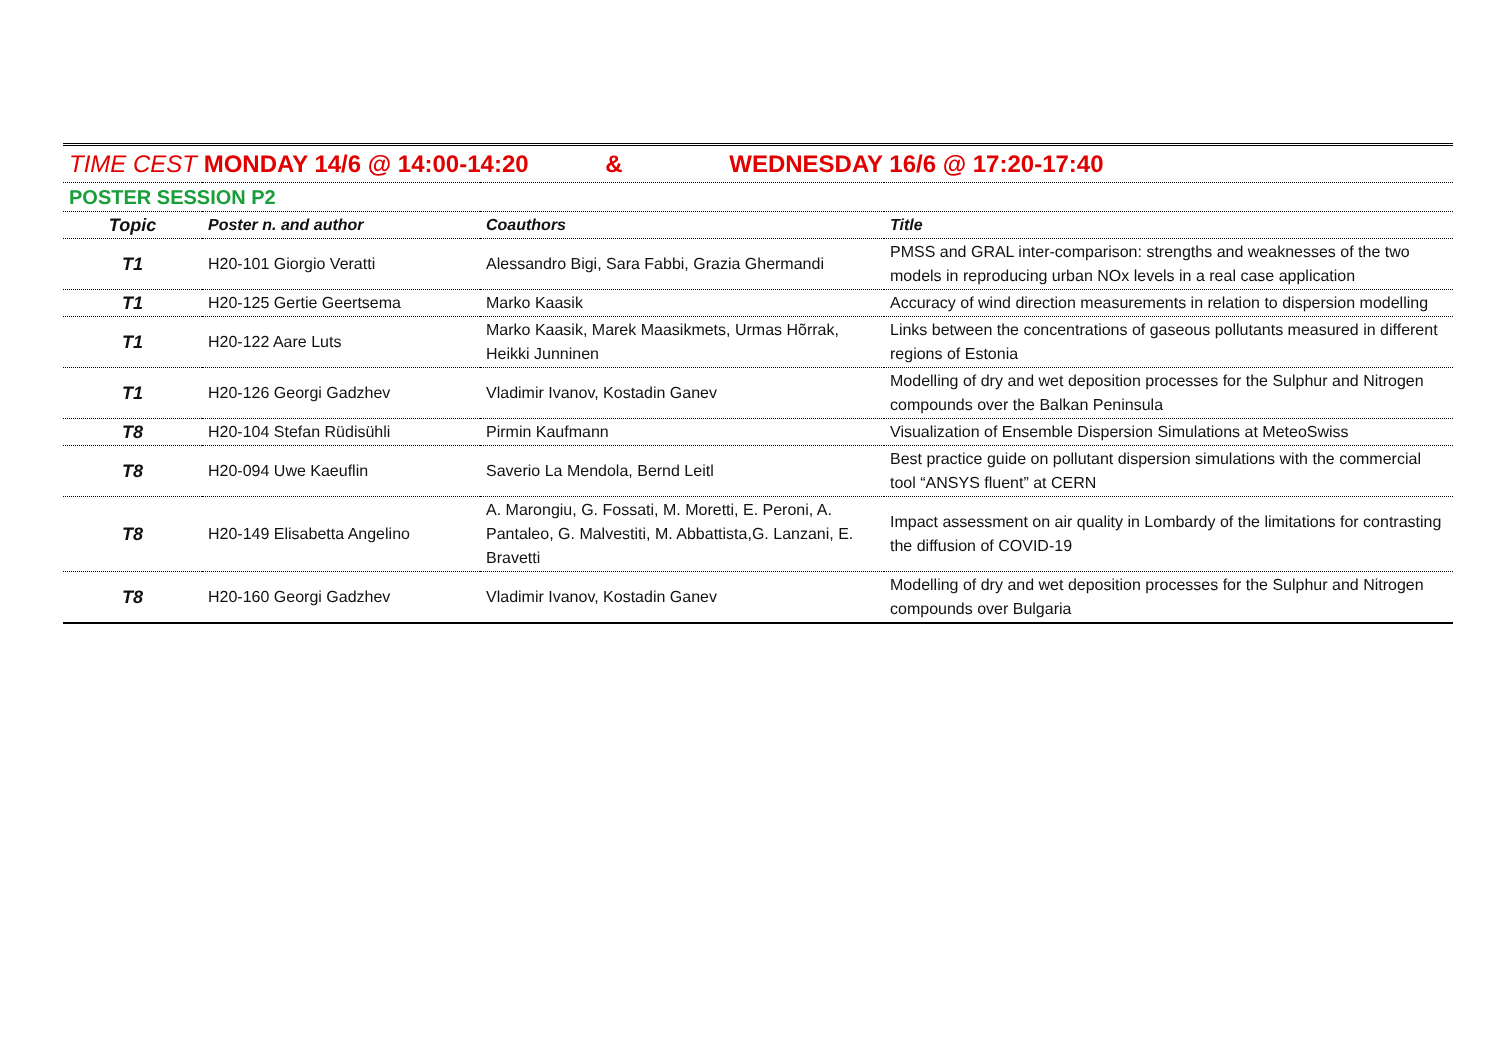| TIME CEST MONDAY 14/6 @ 14:00-14:20 & WEDNESDAY 16/6 @ 17:20-17:40 | | | |
| POSTER SESSION P2 | | | |
| Topic | Poster n. and author | Coauthors | Title |
| T1 | H20-101 Giorgio Veratti | Alessandro Bigi, Sara Fabbi, Grazia Ghermandi | PMSS and GRAL inter-comparison: strengths and weaknesses of the two models in reproducing urban NOx levels in a real case application |
| T1 | H20-125 Gertie Geertsema | Marko Kaasik | Accuracy of wind direction measurements in relation to dispersion modelling |
| T1 | H20-122 Aare Luts | Marko Kaasik, Marek Maasikmets, Urmas Hõrrak, Heikki Junninen | Links between the concentrations of gaseous pollutants measured in different regions of Estonia |
| T1 | H20-126 Georgi Gadzhev | Vladimir Ivanov, Kostadin Ganev | Modelling of dry and wet deposition processes for the Sulphur and Nitrogen compounds over the Balkan Peninsula |
| T8 | H20-104 Stefan Rüdisühli | Pirmin Kaufmann | Visualization of Ensemble Dispersion Simulations at MeteoSwiss |
| T8 | H20-094 Uwe Kaeuflin | Saverio La Mendola, Bernd Leitl | Best practice guide on pollutant dispersion simulations with the commercial tool “ANSYS fluent” at CERN |
| T8 | H20-149 Elisabetta Angelino | A. Marongiu, G. Fossati, M. Moretti, E. Peroni, A. Pantaleo, G. Malvestiti, M. Abbattista,G. Lanzani, E. Bravetti | Impact assessment on air quality in Lombardy of the limitations for contrasting the diffusion of COVID-19 |
| T8 | H20-160 Georgi Gadzhev | Vladimir Ivanov, Kostadin Ganev | Modelling of dry and wet deposition processes for the Sulphur and Nitrogen compounds over Bulgaria |